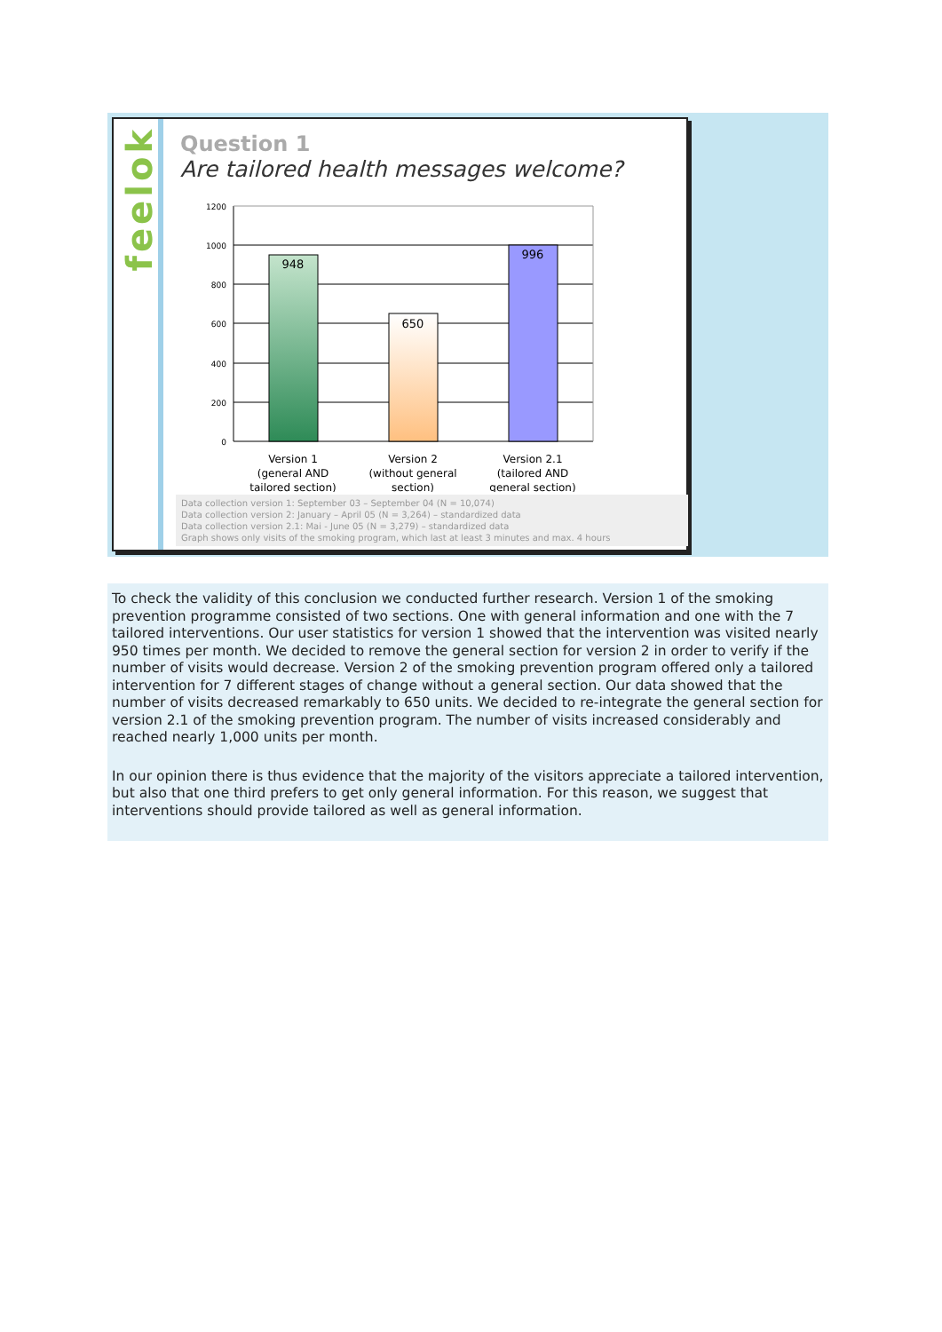feelok
Question 1
Are tailored health messages welcome?
1200
1000
800
600
400
200
0
948
650
996
Version 1
(general AND
tailored section)
Version 2
(without general
section)
Version 2.1
(tailored AND
general section)
Data collection version 1: September 03 – September 04 (N = 10,074)
Data collection version 2: January – April 05 (N = 3,264) – standardized data
Data collection version 2.1: Mai - June 05 (N = 3,279) – standardized data
Graph shows only visits of the smoking program, which last at least 3 minutes and max. 4 hours
To check the validity of this conclusion we conducted further research. Version 1 of the smoking prevention programme consisted of two sections. One with general information and one with the 7 tailored interventions. Our user statistics for version 1 showed that the intervention was visited nearly 950 times per month. We decided to remove the general section for version 2 in order to verify if the number of visits would decrease. Version 2 of the smoking prevention program offered only a tailored intervention for 7 different stages of change without a general section. Our data showed that the number of visits decreased remarkably to 650 units. We decided to re-integrate the general section for version 2.1 of the smoking prevention program. The number of visits increased considerably and reached nearly 1,000 units per month.
In our opinion there is thus evidence that the majority of the visitors appreciate a tailored intervention, but also that one third prefers to get only general information. For this reason, we suggest that interventions should provide tailored as well as general information.